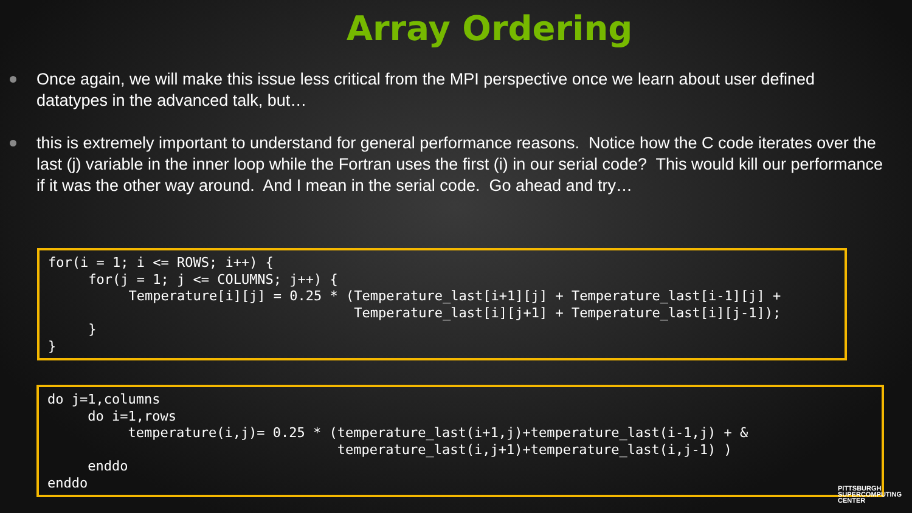Array Ordering
Once again, we will make this issue less critical from the MPI perspective once we learn about user defined datatypes in the advanced talk, but…
this is extremely important to understand for general performance reasons. Notice how the C code iterates over the last (j) variable in the inner loop while the Fortran uses the first (i) in our serial code? This would kill our performance if it was the other way around. And I mean in the serial code. Go ahead and try…
for(i = 1; i <= ROWS; i++) {
     for(j = 1; j <= COLUMNS; j++) {
          Temperature[i][j] = 0.25 * (Temperature_last[i+1][j] + Temperature_last[i-1][j] +
                                      Temperature_last[i][j+1] + Temperature_last[i][j-1]);
     }
}
do j=1,columns
     do i=1,rows
          temperature(i,j)= 0.25 * (temperature_last(i+1,j)+temperature_last(i-1,j) + &
                                    temperature_last(i,j+1)+temperature_last(i,j-1) )
     enddo
enddo
PITTSBURGH
SUPERCOMPUTING
CENTER